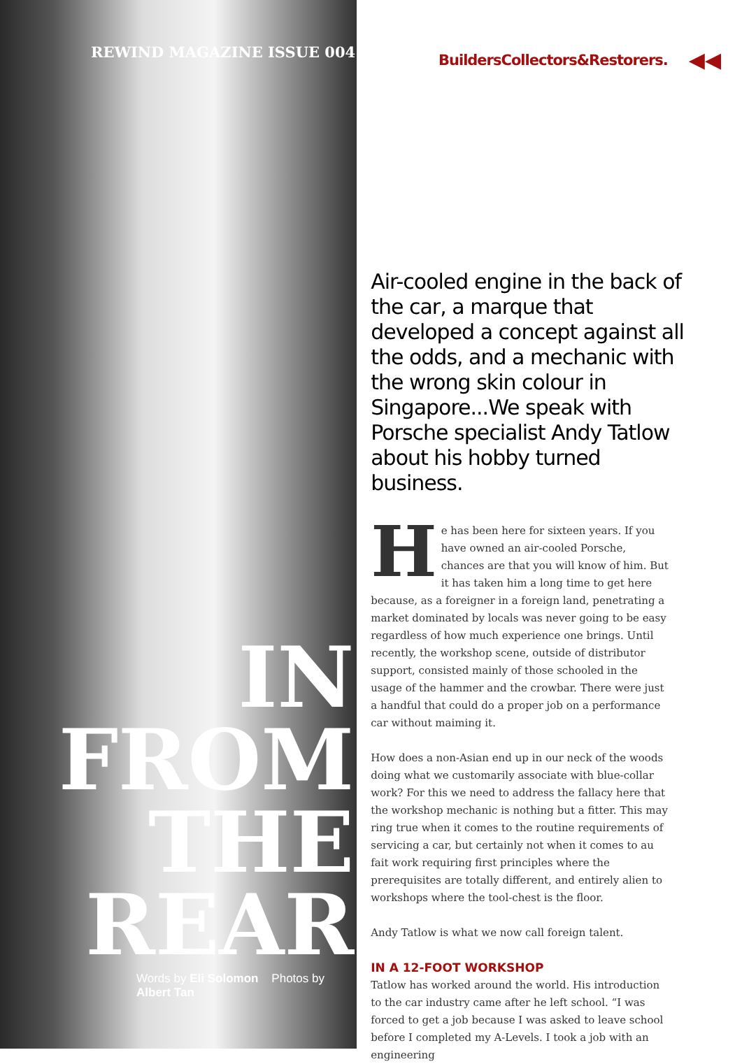REWIND MAGAZINE ISSUE 004
IN
FROM
THE
REAR
Words by Eli Solomon Photos by Albert Tan
BuildersCollectors&Restorers. ◀◀
Air-cooled engine in the back of the car, a marque that developed a concept against all the odds, and a mechanic with the wrong skin colour in Singapore...We speak with Porsche specialist Andy Tatlow about his hobby turned business.
He has been here for sixteen years. If you have owned an air-cooled Porsche, chances are that you will know of him. But it has taken him a long time to get here because, as a foreigner in a foreign land, penetrating a market dominated by locals was never going to be easy regardless of how much experience one brings. Until recently, the workshop scene, outside of distributor support, consisted mainly of those schooled in the usage of the hammer and the crowbar. There were just a handful that could do a proper job on a performance car without maiming it.
How does a non-Asian end up in our neck of the woods doing what we customarily associate with blue-collar work? For this we need to address the fallacy here that the workshop mechanic is nothing but a fitter. This may ring true when it comes to the routine requirements of servicing a car, but certainly not when it comes to au fait work requiring first principles where the prerequisites are totally different, and entirely alien to workshops where the tool-chest is the floor.
Andy Tatlow is what we now call foreign talent.
IN A 12-FOOT WORKSHOP
Tatlow has worked around the world. His introduction to the car industry came after he left school. “I was forced to get a job because I was asked to leave school before I completed my A-Levels. I took a job with an engineering